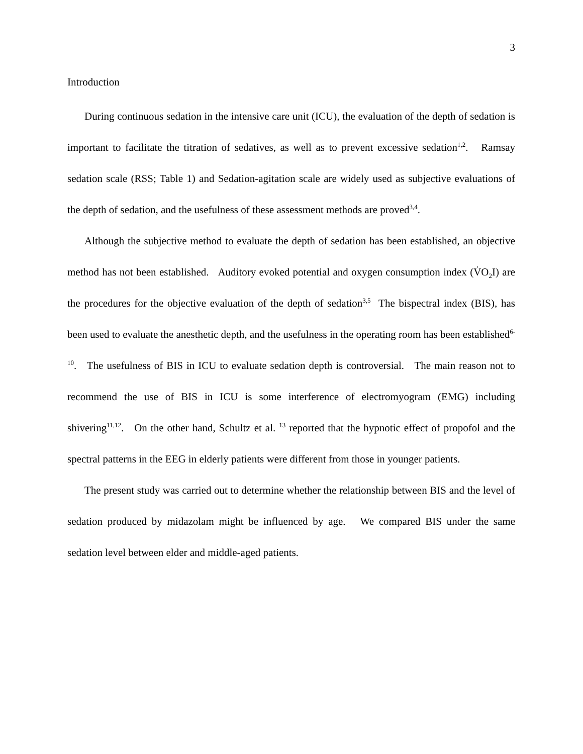3
Introduction
During continuous sedation in the intensive care unit (ICU), the evaluation of the depth of sedation is important to facilitate the titration of sedatives, as well as to prevent excessive sedation<sup>1,2</sup>. Ramsay sedation scale (RSS; Table 1) and Sedation-agitation scale are widely used as subjective evaluations of the depth of sedation, and the usefulness of these assessment methods are proved<sup>3,4</sup>.
Although the subjective method to evaluate the depth of sedation has been established, an objective method has not been established. Auditory evoked potential and oxygen consumption index (V̇O<sub>2</sub>I) are the procedures for the objective evaluation of the depth of sedation<sup>3,5</sup> The bispectral index (BIS), has been used to evaluate the anesthetic depth, and the usefulness in the operating room has been established<sup>6-10</sup>. The usefulness of BIS in ICU to evaluate sedation depth is controversial. The main reason not to recommend the use of BIS in ICU is some interference of electromyogram (EMG) including shivering<sup>11,12</sup>. On the other hand, Schultz et al. <sup>13</sup> reported that the hypnotic effect of propofol and the spectral patterns in the EEG in elderly patients were different from those in younger patients.
The present study was carried out to determine whether the relationship between BIS and the level of sedation produced by midazolam might be influenced by age. We compared BIS under the same sedation level between elder and middle-aged patients.